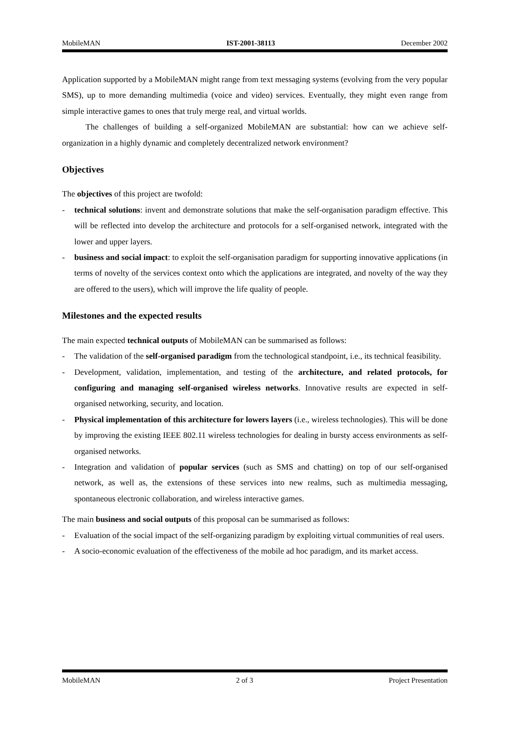MobileMAN IST-2001-38113 December 2002
Application supported by a MobileMAN might range from text messaging systems (evolving from the very popular SMS), up to more demanding multimedia (voice and video) services. Eventually, they might even range from simple interactive games to ones that truly merge real, and virtual worlds.
The challenges of building a self-organized MobileMAN are substantial: how can we achieve self-organization in a highly dynamic and completely decentralized network environment?
Objectives
The objectives of this project are twofold:
- technical solutions: invent and demonstrate solutions that make the self-organisation paradigm effective. This will be reflected into develop the architecture and protocols for a self-organised network, integrated with the lower and upper layers.
- business and social impact: to exploit the self-organisation paradigm for supporting innovative applications (in terms of novelty of the services context onto which the applications are integrated, and novelty of the way they are offered to the users), which will improve the life quality of people.
Milestones and the expected results
The main expected technical outputs of MobileMAN can be summarised as follows:
- The validation of the self-organised paradigm from the technological standpoint, i.e., its technical feasibility.
- Development, validation, implementation, and testing of the architecture, and related protocols, for configuring and managing self-organised wireless networks. Innovative results are expected in self-organised networking, security, and location.
- Physical implementation of this architecture for lowers layers (i.e., wireless technologies). This will be done by improving the existing IEEE 802.11 wireless technologies for dealing in bursty access environments as self-organised networks.
- Integration and validation of popular services (such as SMS and chatting) on top of our self-organised network, as well as, the extensions of these services into new realms, such as multimedia messaging, spontaneous electronic collaboration, and wireless interactive games.
The main business and social outputs of this proposal can be summarised as follows:
- Evaluation of the social impact of the self-organizing paradigm by exploiting virtual communities of real users.
- A socio-economic evaluation of the effectiveness of the mobile ad hoc paradigm, and its market access.
MobileMAN 2 of 3 Project Presentation